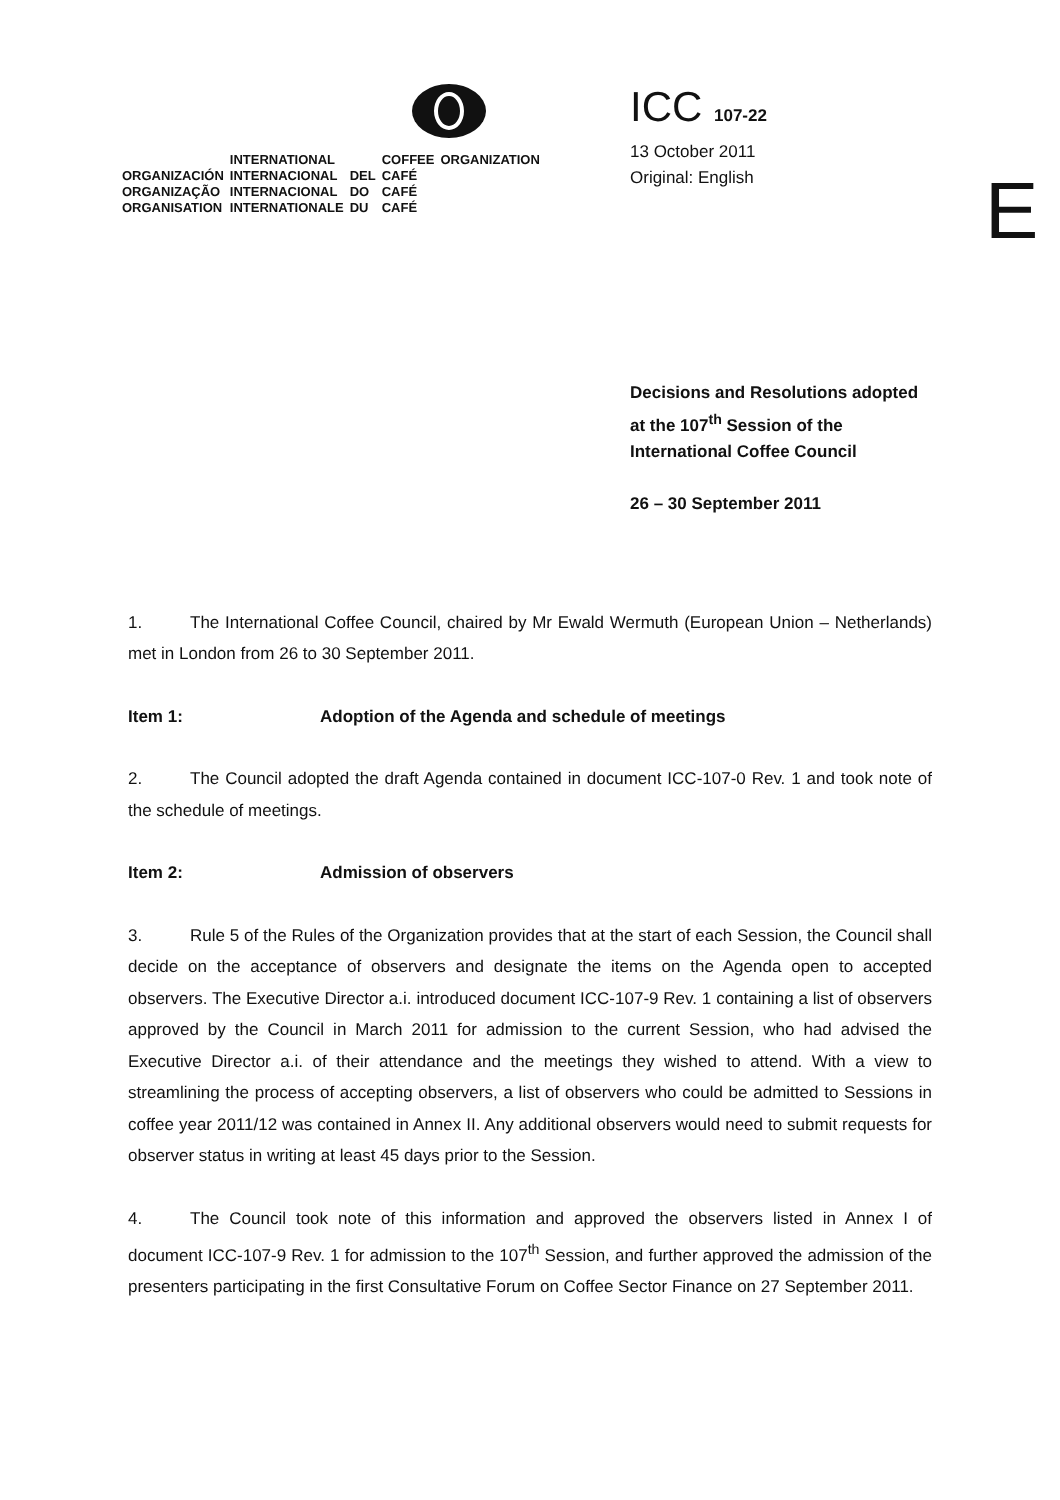| | INTERNATIONAL | | COFFEE | ORGANIZATION |
| ORGANIZACIÓN | INTERNACIONAL | DEL | CAFÉ | |
| ORGANIZAÇÃO | INTERNACIONAL | DO | CAFÉ | |
| ORGANISATION | INTERNATIONALE | DU | CAFÉ | |
ICC 107-22
13 October 2011
Original: English
E
Decisions and Resolutions adopted
at the 107<sup>th</sup> Session of the
International Coffee Council
26 – 30 September 2011
1. The International Coffee Council, chaired by Mr Ewald Wermuth (European Union – Netherlands) met in London from 26 to 30 September 2011.
Item 1: Adoption of the Agenda and schedule of meetings
2. The Council adopted the draft Agenda contained in document ICC-107-0 Rev. 1 and took note of the schedule of meetings.
Item 2: Admission of observers
3. Rule 5 of the Rules of the Organization provides that at the start of each Session, the Council shall decide on the acceptance of observers and designate the items on the Agenda open to accepted observers. The Executive Director a.i. introduced document ICC-107-9 Rev. 1 containing a list of observers approved by the Council in March 2011 for admission to the current Session, who had advised the Executive Director a.i. of their attendance and the meetings they wished to attend. With a view to streamlining the process of accepting observers, a list of observers who could be admitted to Sessions in coffee year 2011/12 was contained in Annex II. Any additional observers would need to submit requests for observer status in writing at least 45 days prior to the Session.
4. The Council took note of this information and approved the observers listed in Annex I of document ICC-107-9 Rev. 1 for admission to the 107<sup>th</sup> Session, and further approved the admission of the presenters participating in the first Consultative Forum on Coffee Sector Finance on 27 September 2011.